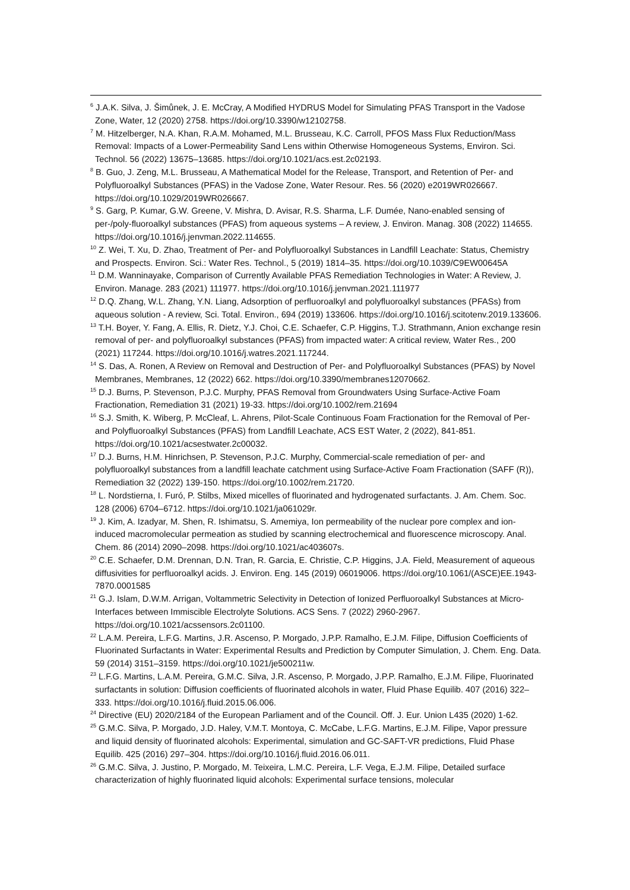<sup>6</sup> J.A.K. Silva, J. Šimůnek, J. E. McCray, A Modified HYDRUS Model for Simulating PFAS Transport in the Vadose Zone, Water, 12 (2020) 2758. https://doi.org/10.3390/w12102758.
<sup>7</sup> M. Hitzelberger, N.A. Khan, R.A.M. Mohamed, M.L. Brusseau, K.C. Carroll, PFOS Mass Flux Reduction/Mass Removal: Impacts of a Lower-Permeability Sand Lens within Otherwise Homogeneous Systems, Environ. Sci. Technol. 56 (2022) 13675–13685. https://doi.org/10.1021/acs.est.2c02193.
<sup>8</sup> B. Guo, J. Zeng, M.L. Brusseau, A Mathematical Model for the Release, Transport, and Retention of Per- and Polyfluoroalkyl Substances (PFAS) in the Vadose Zone, Water Resour. Res. 56 (2020) e2019WR026667. https://doi.org/10.1029/2019WR026667.
<sup>9</sup> S. Garg, P. Kumar, G.W. Greene, V. Mishra, D. Avisar, R.S. Sharma, L.F. Dumée, Nano-enabled sensing of per-/poly-fluoroalkyl substances (PFAS) from aqueous systems – A review, J. Environ. Manag. 308 (2022) 114655. https://doi.org/10.1016/j.jenvman.2022.114655.
<sup>10</sup> Z. Wei, T. Xu, D. Zhao, Treatment of Per- and Polyfluoroalkyl Substances in Landfill Leachate: Status, Chemistry and Prospects. Environ. Sci.: Water Res. Technol., 5 (2019) 1814–35. https://doi.org/10.1039/C9EW00645A
<sup>11</sup> D.M. Wanninayake, Comparison of Currently Available PFAS Remediation Technologies in Water: A Review, J. Environ. Manage. 283 (2021) 111977. https://doi.org/10.1016/j.jenvman.2021.111977
<sup>12</sup> D.Q. Zhang, W.L. Zhang, Y.N. Liang, Adsorption of perfluoroalkyl and polyfluoroalkyl substances (PFASs) from aqueous solution - A review, Sci. Total. Environ., 694 (2019) 133606. https://doi.org/10.1016/j.scitotenv.2019.133606.
<sup>13</sup> T.H. Boyer, Y. Fang, A. Ellis, R. Dietz, Y.J. Choi, C.E. Schaefer, C.P. Higgins, T.J. Strathmann, Anion exchange resin removal of per- and polyfluoroalkyl substances (PFAS) from impacted water: A critical review, Water Res., 200 (2021) 117244. https://doi.org/10.1016/j.watres.2021.117244.
<sup>14</sup> S. Das, A. Ronen, A Review on Removal and Destruction of Per- and Polyfluoroalkyl Substances (PFAS) by Novel Membranes, Membranes, 12 (2022) 662. https://doi.org/10.3390/membranes12070662.
<sup>15</sup> D.J. Burns, P. Stevenson, P.J.C. Murphy, PFAS Removal from Groundwaters Using Surface-Active Foam Fractionation, Remediation 31 (2021) 19-33. https://doi.org/10.1002/rem.21694
<sup>16</sup> S.J. Smith, K. Wiberg, P. McCleaf, L. Ahrens, Pilot-Scale Continuous Foam Fractionation for the Removal of Per- and Polyfluoroalkyl Substances (PFAS) from Landfill Leachate, ACS EST Water, 2 (2022), 841-851. https://doi.org/10.1021/acsestwater.2c00032.
<sup>17</sup> D.J. Burns, H.M. Hinrichsen, P. Stevenson, P.J.C. Murphy, Commercial-scale remediation of per- and polyfluoroalkyl substances from a landfill leachate catchment using Surface-Active Foam Fractionation (SAFF (R)), Remediation 32 (2022) 139-150. https://doi.org/10.1002/rem.21720.
<sup>18</sup> L. Nordstierna, I. Furó, P. Stilbs, Mixed micelles of fluorinated and hydrogenated surfactants. J. Am. Chem. Soc. 128 (2006) 6704–6712. https://doi.org/10.1021/ja061029r.
<sup>19</sup> J. Kim, A. Izadyar, M. Shen, R. Ishimatsu, S. Amemiya, Ion permeability of the nuclear pore complex and ion-induced macromolecular permeation as studied by scanning electrochemical and fluorescence microscopy. Anal. Chem. 86 (2014) 2090–2098. https://doi.org/10.1021/ac403607s.
<sup>20</sup> C.E. Schaefer, D.M. Drennan, D.N. Tran, R. Garcia, E. Christie, C.P. Higgins, J.A. Field, Measurement of aqueous diffusivities for perfluoroalkyl acids. J. Environ. Eng. 145 (2019) 06019006. https://doi.org/10.1061/(ASCE)EE.1943-7870.0001585
<sup>21</sup> G.J. Islam, D.W.M. Arrigan, Voltammetric Selectivity in Detection of Ionized Perfluoroalkyl Substances at Micro-Interfaces between Immiscible Electrolyte Solutions. ACS Sens. 7 (2022) 2960-2967. https://doi.org/10.1021/acssensors.2c01100.
<sup>22</sup> L.A.M. Pereira, L.F.G. Martins, J.R. Ascenso, P. Morgado, J.P.P. Ramalho, E.J.M. Filipe, Diffusion Coefficients of Fluorinated Surfactants in Water: Experimental Results and Prediction by Computer Simulation, J. Chem. Eng. Data. 59 (2014) 3151–3159. https://doi.org/10.1021/je500211w.
<sup>23</sup> L.F.G. Martins, L.A.M. Pereira, G.M.C. Silva, J.R. Ascenso, P. Morgado, J.P.P. Ramalho, E.J.M. Filipe, Fluorinated surfactants in solution: Diffusion coefficients of fluorinated alcohols in water, Fluid Phase Equilib. 407 (2016) 322–333. https://doi.org/10.1016/j.fluid.2015.06.006.
<sup>24</sup> Directive (EU) 2020/2184 of the European Parliament and of the Council. Off. J. Eur. Union L435 (2020) 1-62.
<sup>25</sup> G.M.C. Silva, P. Morgado, J.D. Haley, V.M.T. Montoya, C. McCabe, L.F.G. Martins, E.J.M. Filipe, Vapor pressure and liquid density of fluorinated alcohols: Experimental, simulation and GC-SAFT-VR predictions, Fluid Phase Equilib. 425 (2016) 297–304. https://doi.org/10.1016/j.fluid.2016.06.011.
<sup>26</sup> G.M.C. Silva, J. Justino, P. Morgado, M. Teixeira, L.M.C. Pereira, L.F. Vega, E.J.M. Filipe, Detailed surface characterization of highly fluorinated liquid alcohols: Experimental surface tensions, molecular